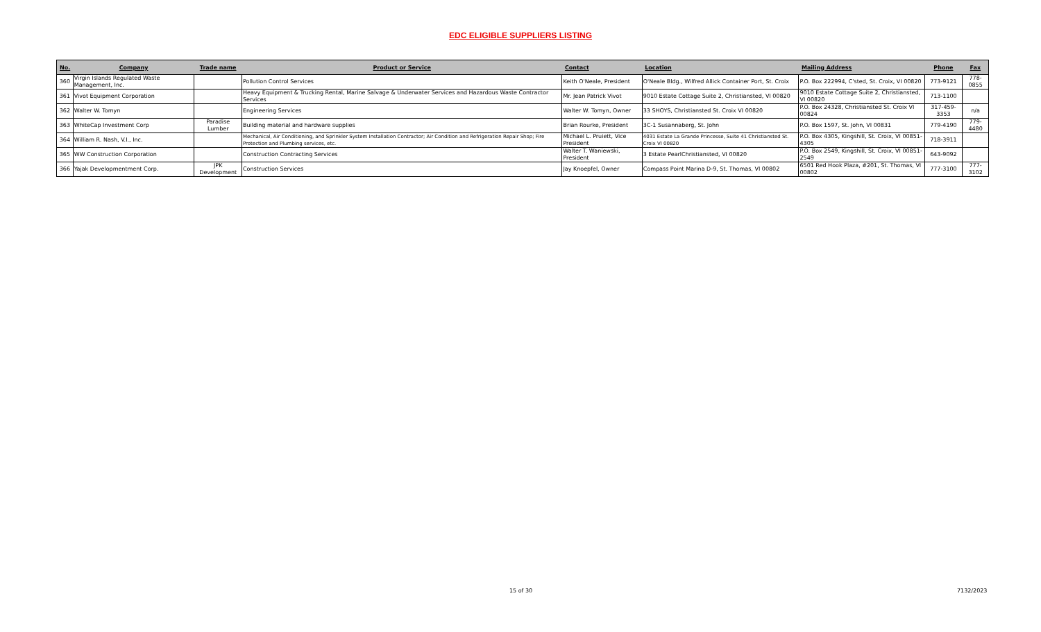EDC ELIGIBLE SUPPLIERS LISTING
| No. | Company | Trade name | Product or Service | Contact | Location | Mailing Address | Phone | Fax |
| --- | --- | --- | --- | --- | --- | --- | --- | --- |
| 360 | Virgin Islands Regulated Waste Management, Inc. | | Pollution Control Services | Keith O'Neale, President | O'Neale Bldg., Wilfred Allick Container Port, St. Croix | P.O. Box 222994, C'sted, St. Croix, VI 00820 | 773-9121 | 778-0855 |
| 361 | Vivot Equipment Corporation | | Heavy Equipment & Trucking Rental, Marine Salvage & Underwater Services and Hazardous Waste Contractor Services | Mr. Jean Patrick Vivot | 9010 Estate Cottage Suite 2, Christiansted, VI 00820 | 9010 Estate Cottage Suite 2, Christiansted, VI 00820 | 713-1100 | |
| 362 | Walter W. Tomyn | | Engineering Services | Walter W. Tomyn, Owner | 33 SHOYS, Christiansted St. Croix VI 00820 | P.O. Box 24328, Christiansted St. Croix VI 00824 | 317-459-3353 | n/a |
| 363 | WhiteCap Investment Corp | Paradise Lumber | Building material and hardware supplies | Brian Rourke, President | 3C-1 Susannaberg, St. John | P.O. Box 1597, St. John, VI 00831 | 779-4190 | 779-4480 |
| 364 | William R. Nash, V.I., Inc. | | Mechanical, Air Conditioning, and Sprinkler System Installation Contractor; Air Condition and Refrigeration Repair Shop; Fire Protection and Plumbing services, etc. | Michael L. Pruiett, Vice President | 4031 Estate La Grande Princesse, Suite 41 Christiansted St. Croix VI 00820 | P.O. Box 4305, Kingshill, St. Croix, VI 00851-4305 | 718-3911 | |
| 365 | WW Construction Corporation | | Construction Contracting Services | Walter T. Waniewski, President | 3 Estate PearlChristiansted, VI 00820 | P.O. Box 2549, Kingshill, St. Croix, VI 00851-2549 | 643-9092 | |
| 366 | Yajak Developmentment Corp. | JPK Development | Construction Services | Jay Knoepfel, Owner | Compass Point Marina D-9, St. Thomas, VI 00802 | 6501 Red Hook Plaza, #201, St. Thomas, VI 00802 | 777-3100 | 777-3102 |
15 of 30 7132/2023